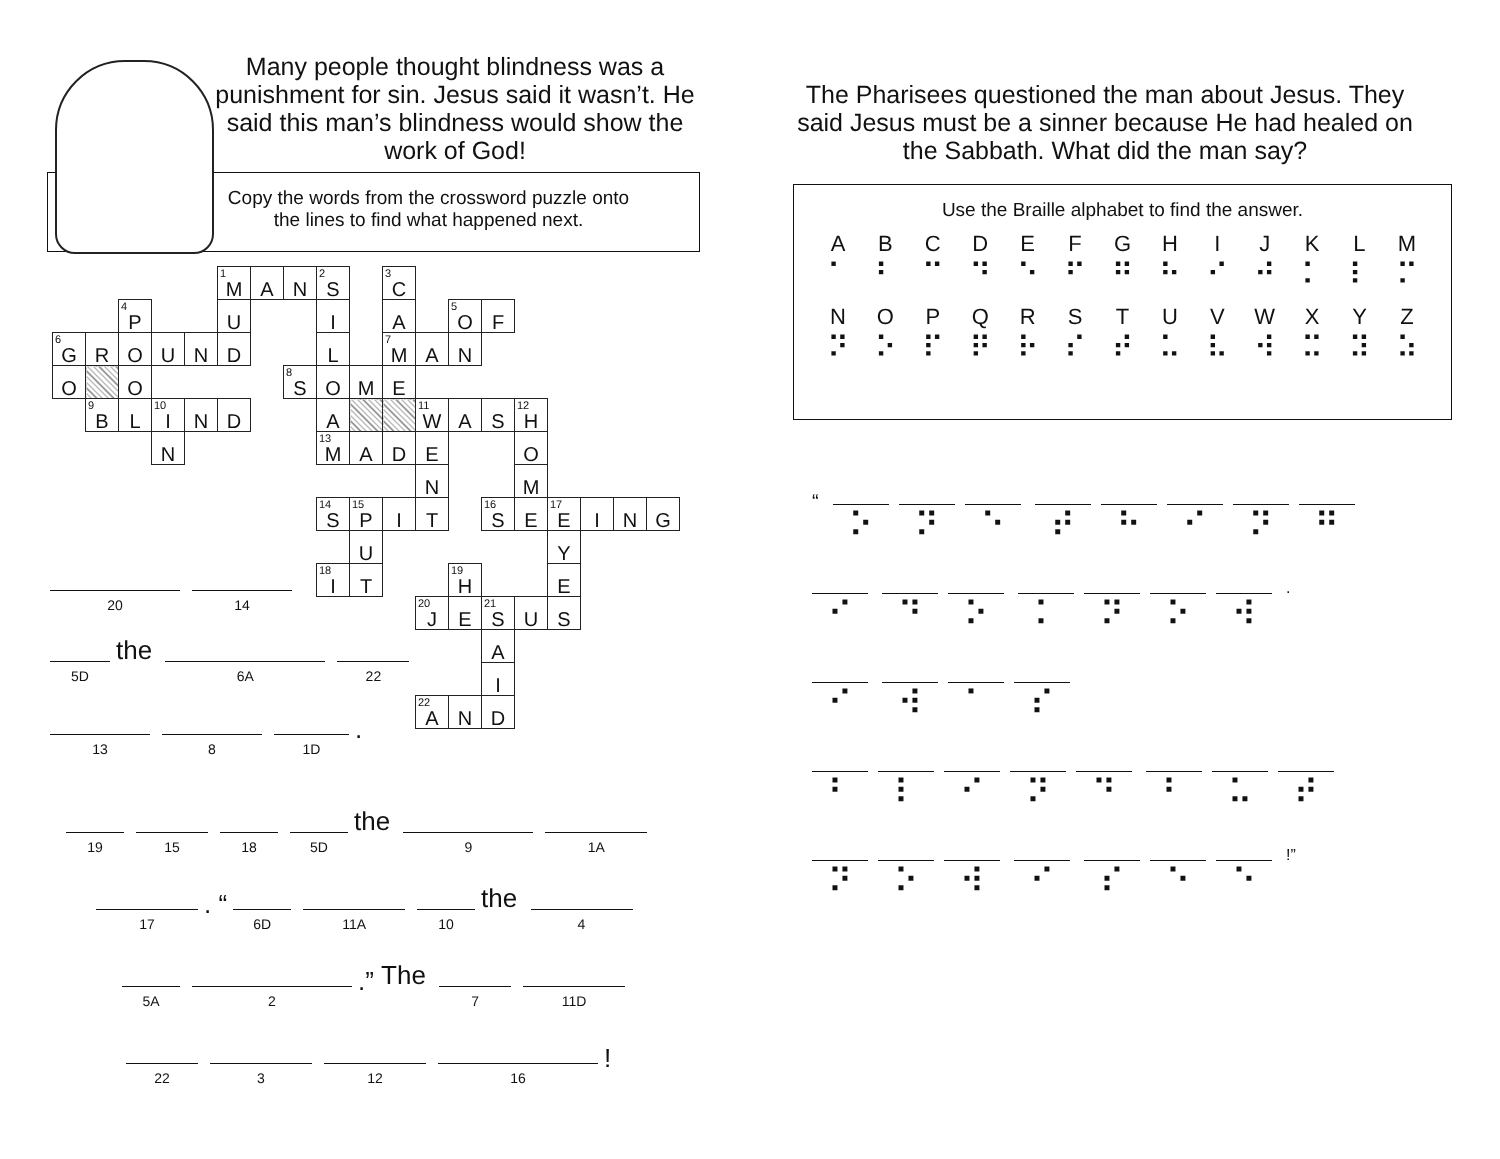Many people thought blindness was a punishment for sin. Jesus said it wasn’t. He said this man’s blindness would show the work of God!
Copy the words from the crossword puzzle onto
the lines to find what happened next.
| | | | | | <sup>1</sup> M | A | N | <sup>2</sup> S | | <sup>3</sup> C | | | | | | | | |
| | | <sup>4</sup> P | | | U | | | I | | A | | <sup>5</sup> O | F | | | | | |
| <sup>6</sup> G | R | O | U | N | D | | | L | | <sup>7</sup> M | A | N | | | | | | |
| O | | O | | | | | <sup>8</sup> S | O | M | E | | | | | | | | |
| | <sup>9</sup>B | L | <sup>10</sup> I | N | D | | | A | | | <sup>11</sup> W | A | S | <sup>12</sup>H | | | | |
| | | | N | | | | | <sup>13</sup> M | A | D | E | | | O | | | | |
| | | | | | | | | | | | N | | | M | | | | |
| | | | | | | | | <sup>14</sup> S | <sup>15</sup>P | I | T | | <sup>16</sup>S | E | <sup>17</sup> E | I | N | G |
| | | | | | | | | | U | | | | | | Y | | | |
| | | | | | | | | <sup>18</sup> I | T | | | <sup>19</sup>H | | | E | | | |
| | | | | | | | | | | | <sup>20</sup> J | E | <sup>21</sup>S | U | S | | | |
| | | | | | | | | | | | | | A | | | | | |
| | | | | | | | | | | | | | I | | | | | |
| | | | | | | | | | | | <sup>22</sup> A | N | D | | | | | |
20 14
5D the 6A 22
13 8 1D.
19 15 18 5D the 9 1A
17. “ 6D 11A 10 the 4
5A 2.” The 7 11D
22 3 12 16!
The Pharisees questioned the man about Jesus. They said Jesus must be a sinner because He had healed on the Sabbath. What did the man say?
Use the Braille alphabet to find the answer.
A
⠁
B
⠃
C
⠉
D
⠙
E
⠑
F
⠋
G
⠛
H
⠓
I
⠊
J
⠚
K
⠅
L
⠇
M
⠍
N
⠝
O
⠕
P
⠏
Q
⠟
R
⠗
S
⠎
T
⠞
U
⠥
V
⠧
W
⠺
X
⠭
Y
⠽
Z
⠵
“
⠕ ⠝ ⠑ ⠞ ⠓ ⠊ ⠝ ⠛
⠊ ⠙ ⠕ ⠅ ⠝ ⠕ ⠺
.
⠊ ⠺ ⠁ ⠎
⠃ ⠇ ⠊ ⠝ ⠙ ⠃ ⠥ ⠞
⠝ ⠕ ⠺ ⠊ ⠎ ⠑ ⠑
!”